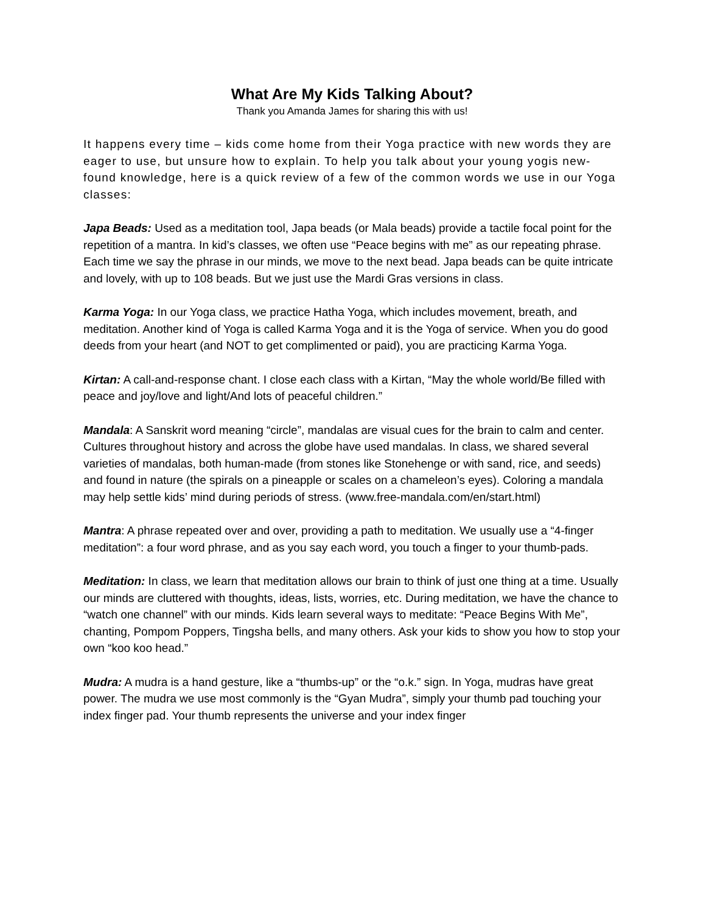What Are My Kids Talking About?
Thank you Amanda James for sharing this with us!
It happens every time – kids come home from their Yoga practice with new words they are eager to use, but unsure how to explain. To help you talk about your young yogis new-found knowledge, here is a quick review of a few of the common words we use in our Yoga classes:
Japa Beads: Used as a meditation tool, Japa beads (or Mala beads) provide a tactile focal point for the repetition of a mantra. In kid’s classes, we often use “Peace begins with me” as our repeating phrase. Each time we say the phrase in our minds, we move to the next bead. Japa beads can be quite intricate and lovely, with up to 108 beads. But we just use the Mardi Gras versions in class.
Karma Yoga: In our Yoga class, we practice Hatha Yoga, which includes movement, breath, and meditation. Another kind of Yoga is called Karma Yoga and it is the Yoga of service. When you do good deeds from your heart (and NOT to get complimented or paid), you are practicing Karma Yoga.
Kirtan: A call-and-response chant. I close each class with a Kirtan, “May the whole world/Be filled with peace and joy/love and light/And lots of peaceful children.”
Mandala: A Sanskrit word meaning “circle”, mandalas are visual cues for the brain to calm and center. Cultures throughout history and across the globe have used mandalas. In class, we shared several varieties of mandalas, both human-made (from stones like Stonehenge or with sand, rice, and seeds) and found in nature (the spirals on a pineapple or scales on a chameleon’s eyes). Coloring a mandala may help settle kids’ mind during periods of stress. (www.free-mandala.com/en/start.html)
Mantra: A phrase repeated over and over, providing a path to meditation. We usually use a “4-finger meditation”: a four word phrase, and as you say each word, you touch a finger to your thumb-pads.
Meditation: In class, we learn that meditation allows our brain to think of just one thing at a time. Usually our minds are cluttered with thoughts, ideas, lists, worries, etc. During meditation, we have the chance to “watch one channel” with our minds. Kids learn several ways to meditate: “Peace Begins With Me”, chanting, Pompom Poppers, Tingsha bells, and many others. Ask your kids to show you how to stop your own “koo koo head.”
Mudra: A mudra is a hand gesture, like a “thumbs-up” or the “o.k.” sign. In Yoga, mudras have great power. The mudra we use most commonly is the “Gyan Mudra”, simply your thumb pad touching your index finger pad. Your thumb represents the universe and your index finger